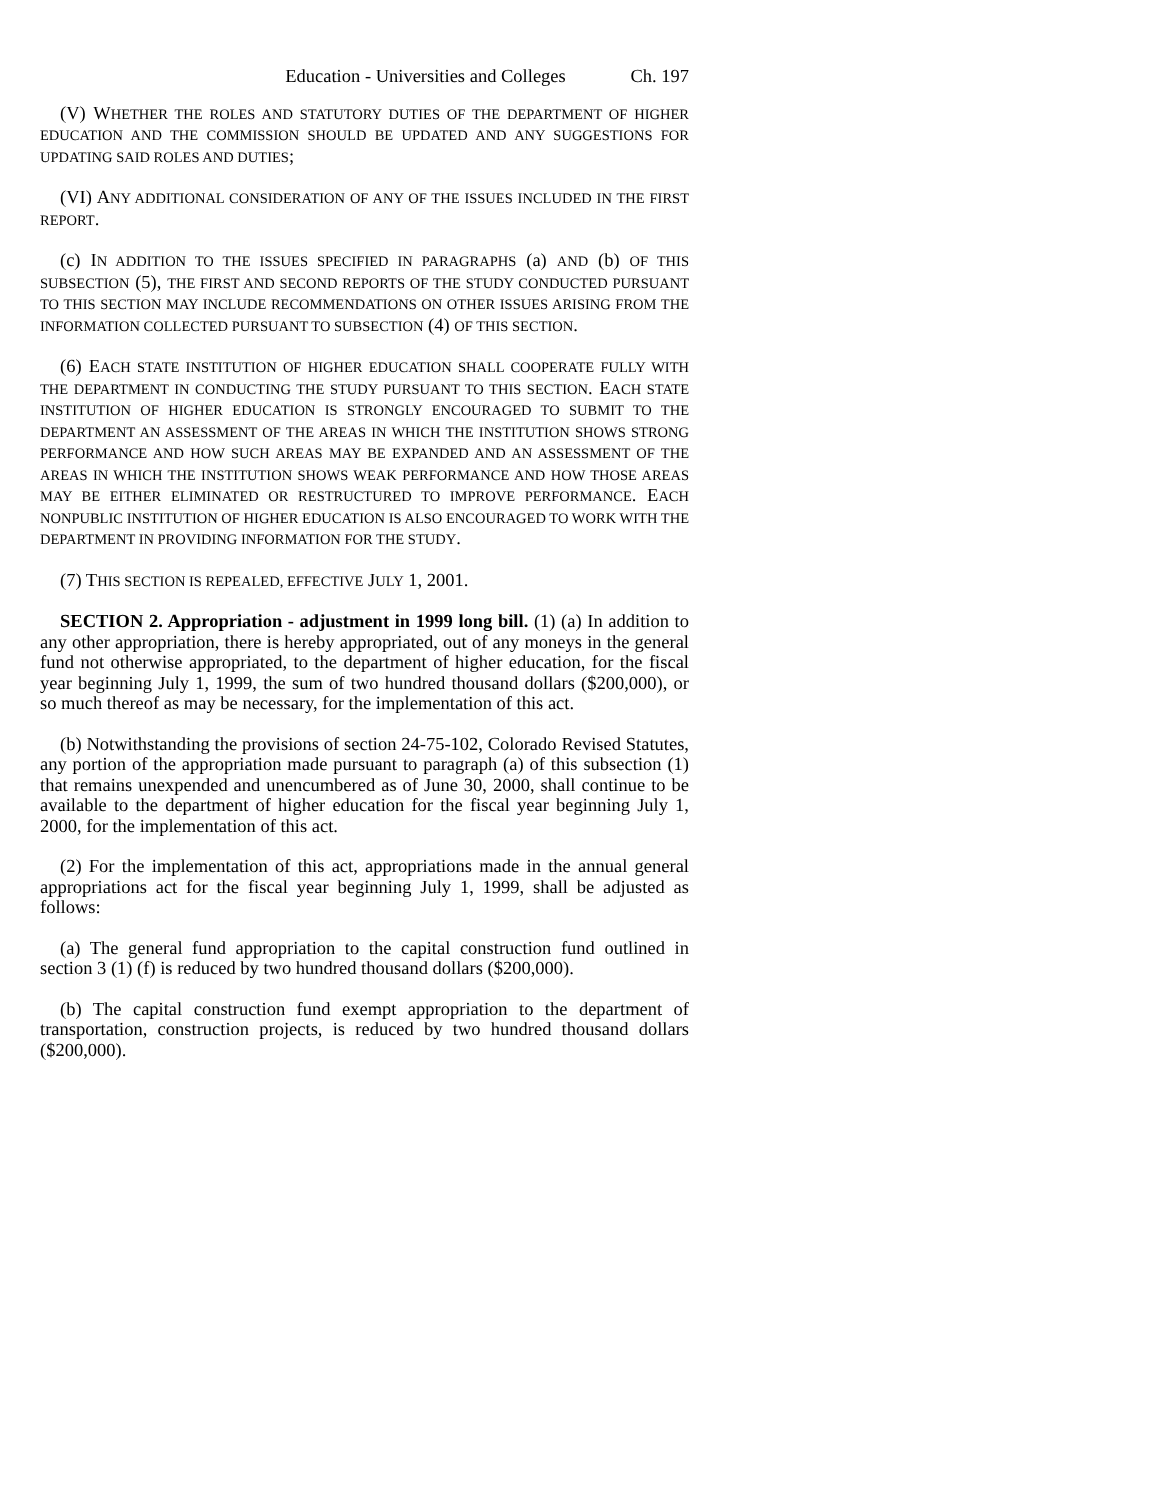Education - Universities and Colleges Ch. 197
(V) WHETHER THE ROLES AND STATUTORY DUTIES OF THE DEPARTMENT OF HIGHER EDUCATION AND THE COMMISSION SHOULD BE UPDATED AND ANY SUGGESTIONS FOR UPDATING SAID ROLES AND DUTIES;
(VI) ANY ADDITIONAL CONSIDERATION OF ANY OF THE ISSUES INCLUDED IN THE FIRST REPORT.
(c) IN ADDITION TO THE ISSUES SPECIFIED IN PARAGRAPHS (a) AND (b) OF THIS SUBSECTION (5), THE FIRST AND SECOND REPORTS OF THE STUDY CONDUCTED PURSUANT TO THIS SECTION MAY INCLUDE RECOMMENDATIONS ON OTHER ISSUES ARISING FROM THE INFORMATION COLLECTED PURSUANT TO SUBSECTION (4) OF THIS SECTION.
(6) EACH STATE INSTITUTION OF HIGHER EDUCATION SHALL COOPERATE FULLY WITH THE DEPARTMENT IN CONDUCTING THE STUDY PURSUANT TO THIS SECTION. EACH STATE INSTITUTION OF HIGHER EDUCATION IS STRONGLY ENCOURAGED TO SUBMIT TO THE DEPARTMENT AN ASSESSMENT OF THE AREAS IN WHICH THE INSTITUTION SHOWS STRONG PERFORMANCE AND HOW SUCH AREAS MAY BE EXPANDED AND AN ASSESSMENT OF THE AREAS IN WHICH THE INSTITUTION SHOWS WEAK PERFORMANCE AND HOW THOSE AREAS MAY BE EITHER ELIMINATED OR RESTRUCTURED TO IMPROVE PERFORMANCE. EACH NONPUBLIC INSTITUTION OF HIGHER EDUCATION IS ALSO ENCOURAGED TO WORK WITH THE DEPARTMENT IN PROVIDING INFORMATION FOR THE STUDY.
(7) THIS SECTION IS REPEALED, EFFECTIVE JULY 1, 2001.
SECTION 2. Appropriation - adjustment in 1999 long bill. (1) (a) In addition to any other appropriation, there is hereby appropriated, out of any moneys in the general fund not otherwise appropriated, to the department of higher education, for the fiscal year beginning July 1, 1999, the sum of two hundred thousand dollars ($200,000), or so much thereof as may be necessary, for the implementation of this act.
(b) Notwithstanding the provisions of section 24-75-102, Colorado Revised Statutes, any portion of the appropriation made pursuant to paragraph (a) of this subsection (1) that remains unexpended and unencumbered as of June 30, 2000, shall continue to be available to the department of higher education for the fiscal year beginning July 1, 2000, for the implementation of this act.
(2) For the implementation of this act, appropriations made in the annual general appropriations act for the fiscal year beginning July 1, 1999, shall be adjusted as follows:
(a) The general fund appropriation to the capital construction fund outlined in section 3 (1) (f) is reduced by two hundred thousand dollars ($200,000).
(b) The capital construction fund exempt appropriation to the department of transportation, construction projects, is reduced by two hundred thousand dollars ($200,000).